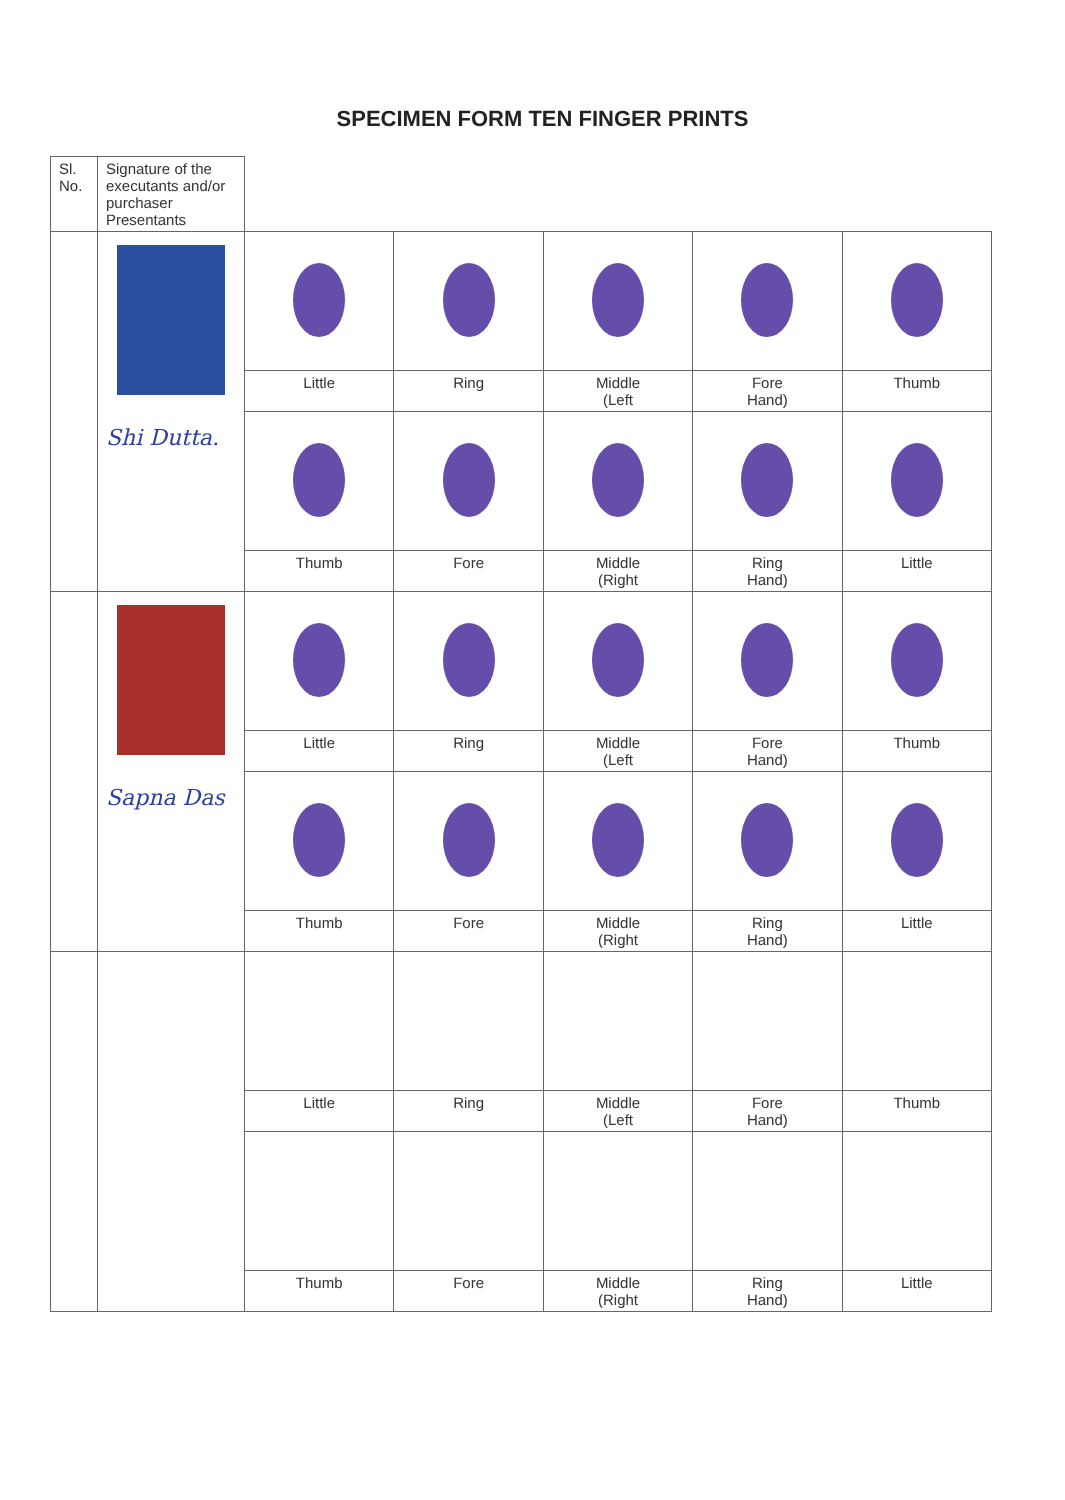SPECIMEN FORM TEN FINGER PRINTS
| Sl. No. | Signature of the executants and/or purchaser Presentants | | | | | |
| | Shi Dutta. | | | | | |
| | | Little | Ring | Middle (Left | Fore Hand) | Thumb |
| | | Thumb | Fore | Middle (Right | Ring Hand) | Little |
| | Sapna Das | | | | | |
| | | Little | Ring | Middle (Left | Fore Hand) | Thumb |
| | | Thumb | Fore | Middle (Right | Ring Hand) | Little |
| | | Little | Ring | Middle (Left | Fore Hand) | Thumb |
| | | Thumb | Fore | Middle (Right | Ring Hand) | Little |